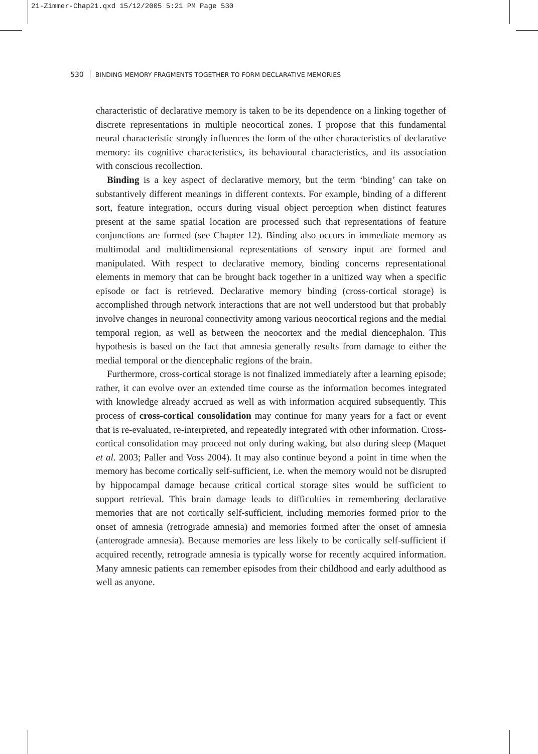21-Zimmer-Chap21.qxd 15/12/2005 5:21 PM Page 530
530 BINDING MEMORY FRAGMENTS TOGETHER TO FORM DECLARATIVE MEMORIES
characteristic of declarative memory is taken to be its dependence on a linking together of discrete representations in multiple neocortical zones. I propose that this fundamental neural characteristic strongly influences the form of the other characteristics of declarative memory: its cognitive characteristics, its behavioural characteristics, and its association with conscious recollection.
Binding is a key aspect of declarative memory, but the term ‘binding’ can take on substantively different meanings in different contexts. For example, binding of a different sort, feature integration, occurs during visual object perception when distinct features present at the same spatial location are processed such that representations of feature conjunctions are formed (see Chapter 12). Binding also occurs in immediate memory as multimodal and multidimensional representations of sensory input are formed and manipulated. With respect to declarative memory, binding concerns representational elements in memory that can be brought back together in a unitized way when a specific episode or fact is retrieved. Declarative memory binding (cross-cortical storage) is accomplished through network interactions that are not well understood but that probably involve changes in neuronal connectivity among various neocortical regions and the medial temporal region, as well as between the neocortex and the medial diencephalon. This hypothesis is based on the fact that amnesia generally results from damage to either the medial temporal or the diencephalic regions of the brain.
Furthermore, cross-cortical storage is not finalized immediately after a learning episode; rather, it can evolve over an extended time course as the information becomes integrated with knowledge already accrued as well as with information acquired subsequently. This process of cross-cortical consolidation may continue for many years for a fact or event that is re-evaluated, re-interpreted, and repeatedly integrated with other information. Cross-cortical consolidation may proceed not only during waking, but also during sleep (Maquet et al. 2003; Paller and Voss 2004). It may also continue beyond a point in time when the memory has become cortically self-sufficient, i.e. when the memory would not be disrupted by hippocampal damage because critical cortical storage sites would be sufficient to support retrieval. This brain damage leads to difficulties in remembering declarative memories that are not cortically self-sufficient, including memories formed prior to the onset of amnesia (retrograde amnesia) and memories formed after the onset of amnesia (anterograde amnesia). Because memories are less likely to be cortically self-sufficient if acquired recently, retrograde amnesia is typically worse for recently acquired information. Many amnesic patients can remember episodes from their childhood and early adulthood as well as anyone.